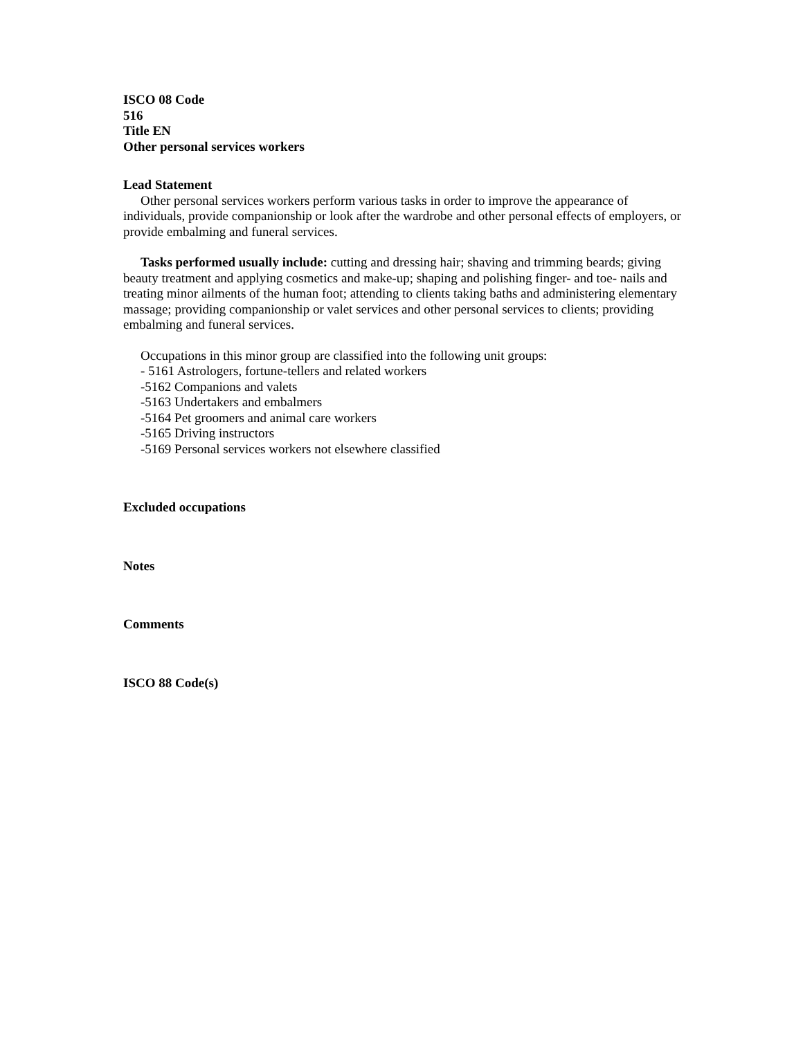ISCO 08 Code
516
Title EN
Other personal services workers
Lead Statement
Other personal services workers perform various tasks in order to improve the appearance of individuals, provide companionship or look after the wardrobe and other personal effects of employers, or provide embalming and funeral services.
Tasks performed usually include: cutting and dressing hair; shaving and trimming beards; giving beauty treatment and applying cosmetics and make-up; shaping and polishing finger- and toe- nails and treating minor ailments of the human foot; attending to clients taking baths and administering elementary massage; providing companionship or valet services and other personal services to clients; providing embalming and funeral services.
Occupations in this minor group are classified into the following unit groups:
- 5161 Astrologers, fortune-tellers and related workers
-5162 Companions and valets
-5163 Undertakers and embalmers
-5164 Pet groomers and animal care workers
-5165 Driving instructors
-5169 Personal services workers not elsewhere classified
Excluded occupations
Notes
Comments
ISCO 88 Code(s)